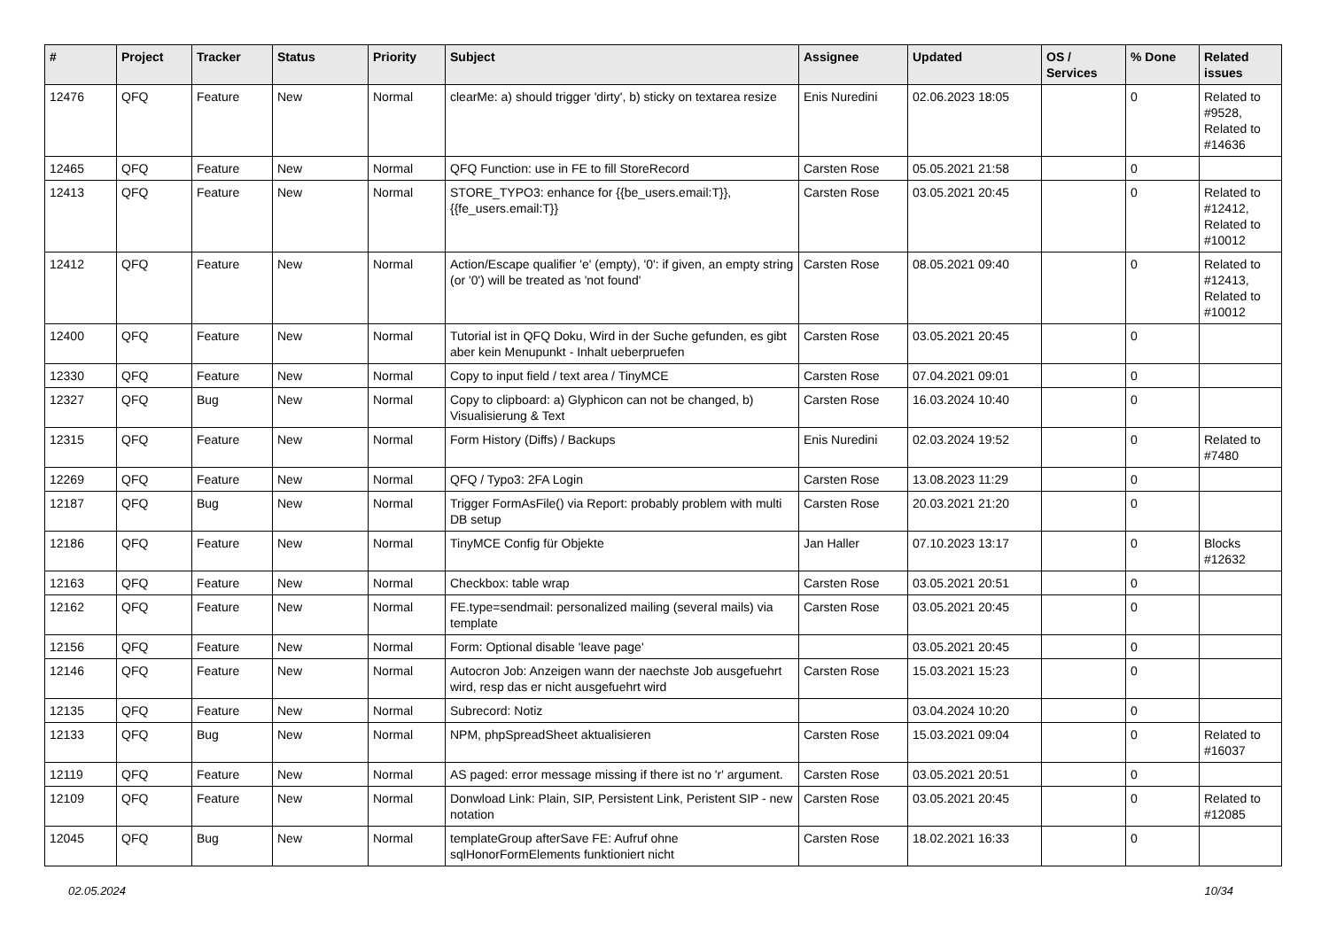| # | Project | Tracker | Status | Priority | Subject | Assignee | Updated | OS / Services | % Done | Related issues |
| --- | --- | --- | --- | --- | --- | --- | --- | --- | --- | --- |
| 12476 | QFQ | Feature | New | Normal | clearMe: a) should trigger 'dirty', b) sticky on textarea resize | Enis Nuredini | 02.06.2023 18:05 | | 0 | Related to #9528, Related to #14636 |
| 12465 | QFQ | Feature | New | Normal | QFQ Function: use in FE to fill StoreRecord | Carsten Rose | 05.05.2021 21:58 | | 0 | |
| 12413 | QFQ | Feature | New | Normal | STORE_TYPO3: enhance for {{be_users.email:T}}, {{fe_users.email:T}} | Carsten Rose | 03.05.2021 20:45 | | 0 | Related to #12412, Related to #10012 |
| 12412 | QFQ | Feature | New | Normal | Action/Escape qualifier 'e' (empty), '0': if given, an empty string (or '0') will be treated as 'not found' | Carsten Rose | 08.05.2021 09:40 | | 0 | Related to #12413, Related to #10012 |
| 12400 | QFQ | Feature | New | Normal | Tutorial ist in QFQ Doku, Wird in der Suche gefunden, es gibt aber kein Menupunkt - Inhalt ueberpruefen | Carsten Rose | 03.05.2021 20:45 | | 0 | |
| 12330 | QFQ | Feature | New | Normal | Copy to input field / text area / TinyMCE | Carsten Rose | 07.04.2021 09:01 | | 0 | |
| 12327 | QFQ | Bug | New | Normal | Copy to clipboard: a) Glyphicon can not be changed, b) Visualisierung & Text | Carsten Rose | 16.03.2024 10:40 | | 0 | |
| 12315 | QFQ | Feature | New | Normal | Form History (Diffs) / Backups | Enis Nuredini | 02.03.2024 19:52 | | 0 | Related to #7480 |
| 12269 | QFQ | Feature | New | Normal | QFQ / Typo3: 2FA Login | Carsten Rose | 13.08.2023 11:29 | | 0 | |
| 12187 | QFQ | Bug | New | Normal | Trigger FormAsFile() via Report: probably problem with multi DB setup | Carsten Rose | 20.03.2021 21:20 | | 0 | |
| 12186 | QFQ | Feature | New | Normal | TinyMCE Config für Objekte | Jan Haller | 07.10.2023 13:17 | | 0 | Blocks #12632 |
| 12163 | QFQ | Feature | New | Normal | Checkbox: table wrap | Carsten Rose | 03.05.2021 20:51 | | 0 | |
| 12162 | QFQ | Feature | New | Normal | FE.type=sendmail: personalized mailing (several mails) via template | Carsten Rose | 03.05.2021 20:45 | | 0 | |
| 12156 | QFQ | Feature | New | Normal | Form: Optional disable 'leave page' | | 03.05.2021 20:45 | | 0 | |
| 12146 | QFQ | Feature | New | Normal | Autocron Job: Anzeigen wann der naechste Job ausgefuehrt wird, resp das er nicht ausgefuehrt wird | Carsten Rose | 15.03.2021 15:23 | | 0 | |
| 12135 | QFQ | Feature | New | Normal | Subrecord: Notiz | | 03.04.2024 10:20 | | 0 | |
| 12133 | QFQ | Bug | New | Normal | NPM, phpSpreadSheet aktualisieren | Carsten Rose | 15.03.2021 09:04 | | 0 | Related to #16037 |
| 12119 | QFQ | Feature | New | Normal | AS paged: error message missing if there ist no 'r' argument. | Carsten Rose | 03.05.2021 20:51 | | 0 | |
| 12109 | QFQ | Feature | New | Normal | Donwload Link: Plain, SIP, Persistent Link, Peristent SIP - new notation | Carsten Rose | 03.05.2021 20:45 | | 0 | Related to #12085 |
| 12045 | QFQ | Bug | New | Normal | templateGroup afterSave FE: Aufruf ohne sqlHonorFormElements funktioniert nicht | Carsten Rose | 18.02.2021 16:33 | | 0 | |
02.05.2024 10/34